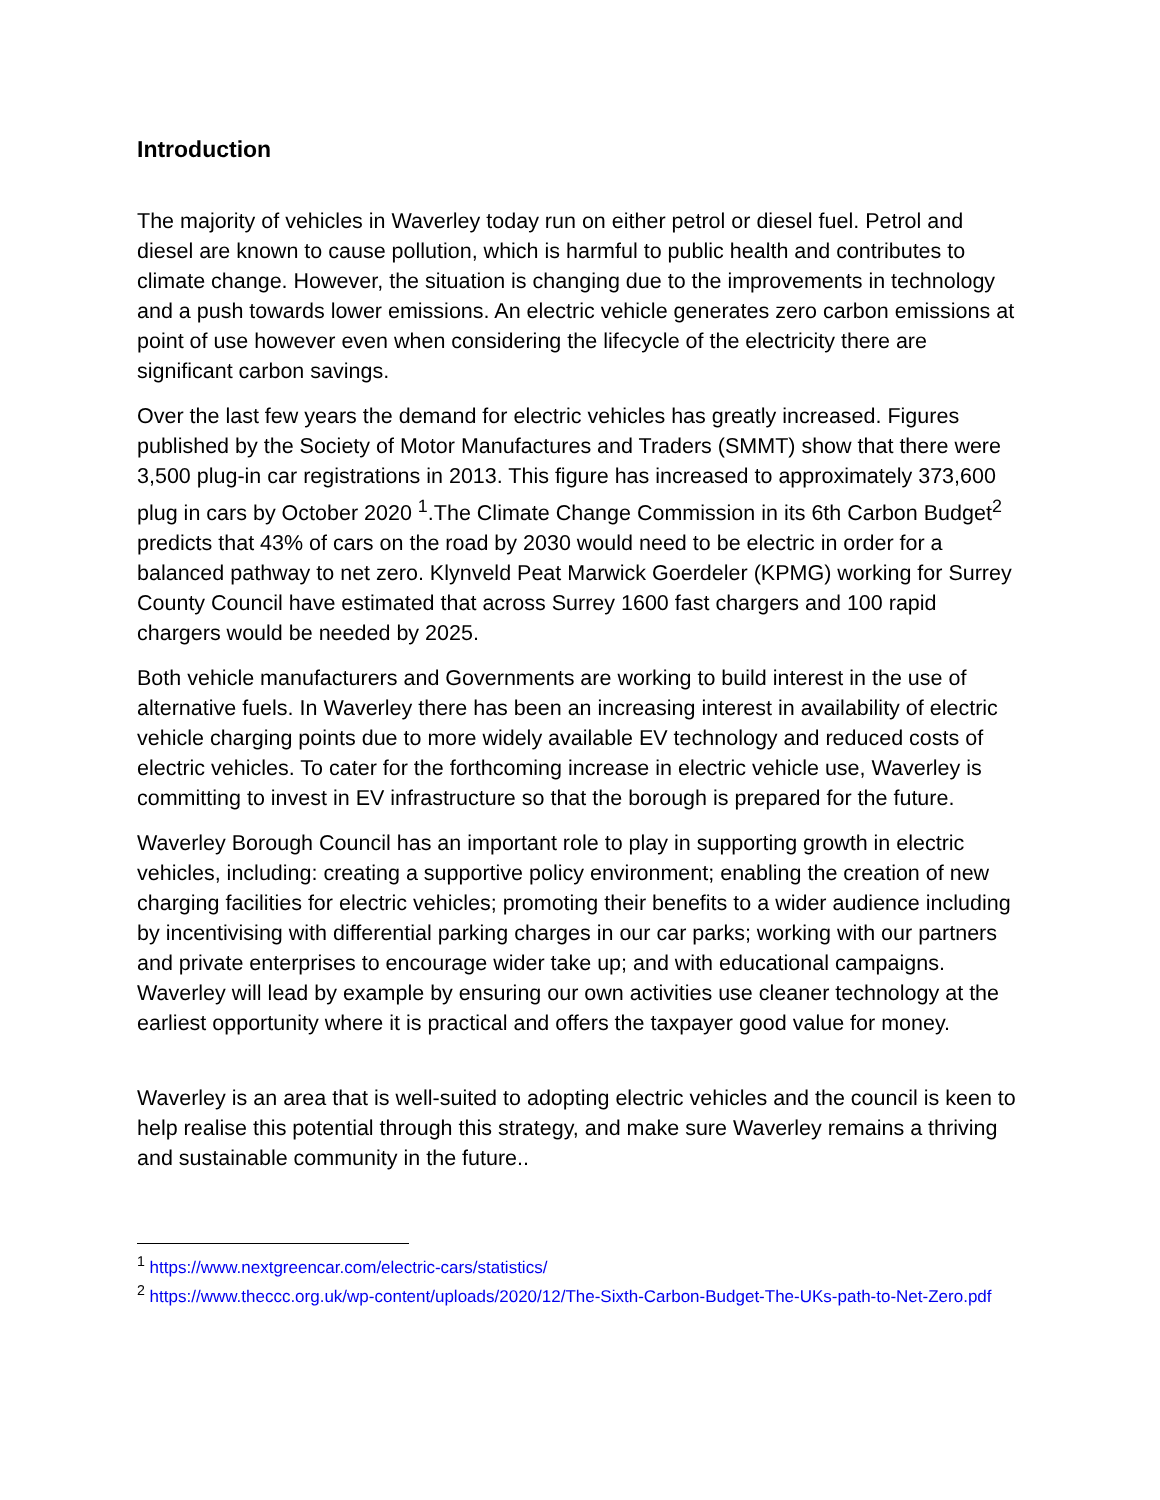Introduction
The majority of vehicles in Waverley today run on either petrol or diesel fuel. Petrol and diesel are known to cause pollution, which is harmful to public health and contributes to climate change. However, the situation is changing due to the improvements in technology and a push towards lower emissions. An electric vehicle generates zero carbon emissions at point of use however even when considering the lifecycle of the electricity there are significant carbon savings.
Over the last few years the demand for electric vehicles has greatly increased. Figures published by the Society of Motor Manufactures and Traders (SMMT) show that there were 3,500 plug-in car registrations in 2013. This figure has increased to approximately 373,600 plug in cars by October 2020 <sup>1</sup>.The Climate Change Commission in its 6th Carbon Budget<sup>2</sup> predicts that 43% of cars on the road by 2030 would need to be electric in order for a balanced pathway to net zero. Klynveld Peat Marwick Goerdeler (KPMG) working for Surrey County Council have estimated that across Surrey 1600 fast chargers and 100 rapid chargers would be needed by 2025.
Both vehicle manufacturers and Governments are working to build interest in the use of alternative fuels. In Waverley there has been an increasing interest in availability of electric vehicle charging points due to more widely available EV technology and reduced costs of electric vehicles. To cater for the forthcoming increase in electric vehicle use, Waverley is committing to invest in EV infrastructure so that the borough is prepared for the future.
Waverley Borough Council has an important role to play in supporting growth in electric vehicles, including: creating a supportive policy environment; enabling the creation of new charging facilities for electric vehicles; promoting their benefits to a wider audience including by incentivising with differential parking charges in our car parks; working with our partners and private enterprises to encourage wider take up; and with educational campaigns. Waverley will lead by example by ensuring our own activities use cleaner technology at the earliest opportunity where it is practical and offers the taxpayer good value for money.
Waverley is an area that is well-suited to adopting electric vehicles and the council is keen to help realise this potential through this strategy, and make sure Waverley remains a thriving and sustainable community in the future..
<sup>1</sup> https://www.nextgreencar.com/electric-cars/statistics/
<sup>2</sup> https://www.theccc.org.uk/wp-content/uploads/2020/12/The-Sixth-Carbon-Budget-The-UKs-path-to-Net-Zero.pdf